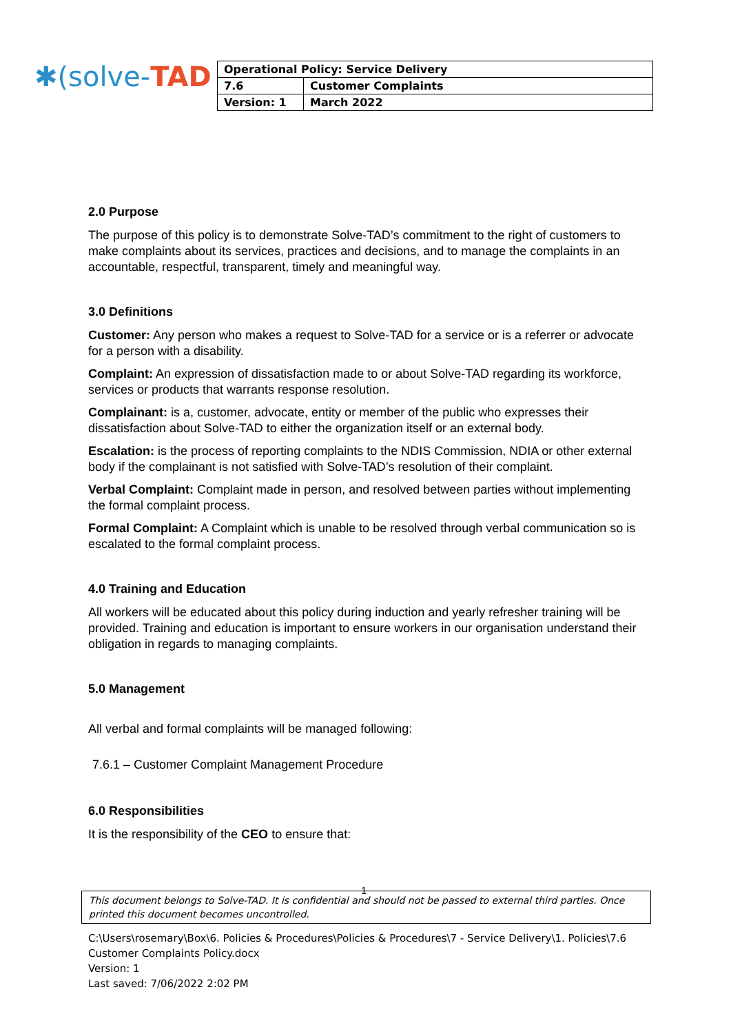✱(solve-TAD
| Operational Policy: Service Delivery | |
| 7.6 | Customer Complaints |
| Version: 1 | March 2022 |
2.0 Purpose
The purpose of this policy is to demonstrate Solve-TAD’s commitment to the right of customers to make complaints about its services, practices and decisions, and to manage the complaints in an accountable, respectful, transparent, timely and meaningful way.
3.0 Definitions
Customer: Any person who makes a request to Solve-TAD for a service or is a referrer or advocate for a person with a disability.
Complaint: An expression of dissatisfaction made to or about Solve-TAD regarding its workforce, services or products that warrants response resolution.
Complainant: is a, customer, advocate, entity or member of the public who expresses their dissatisfaction about Solve-TAD to either the organization itself or an external body.
Escalation: is the process of reporting complaints to the NDIS Commission, NDIA or other external body if the complainant is not satisfied with Solve-TAD’s resolution of their complaint.
Verbal Complaint: Complaint made in person, and resolved between parties without implementing the formal complaint process.
Formal Complaint: A Complaint which is unable to be resolved through verbal communication so is escalated to the formal complaint process.
4.0 Training and Education
All workers will be educated about this policy during induction and yearly refresher training will be provided. Training and education is important to ensure workers in our organisation understand their obligation in regards to managing complaints.
5.0 Management
All verbal and formal complaints will be managed following:
7.6.1 – Customer Complaint Management Procedure
6.0 Responsibilities
It is the responsibility of the CEO to ensure that:
1
This document belongs to Solve-TAD. It is confidential and should not be passed to external third parties. Once printed this document becomes uncontrolled.
C:\Users\rosemary\Box\6. Policies & Procedures\Policies & Procedures\7 - Service Delivery\1. Policies\7.6
Customer Complaints Policy.docx
Version: 1
Last saved: 7/06/2022 2:02 PM